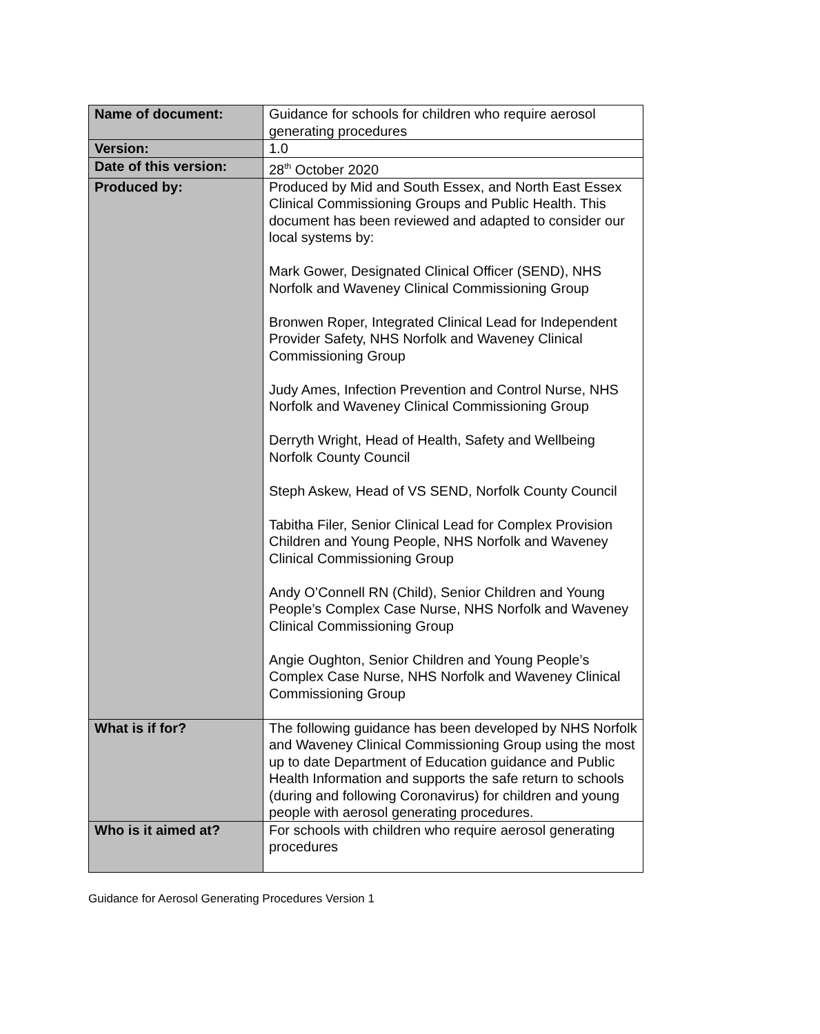| Name of document: | Guidance for schools for children who require aerosol generating procedures |
| Version: | 1.0 |
| Date of this version: | 28<sup>th</sup> October 2020 |
| Produced by: | Produced by Mid and South Essex, and North East Essex Clinical Commissioning Groups and Public Health. This document has been reviewed and adapted to consider our local systems by: Mark Gower, Designated Clinical Officer (SEND), NHS Norfolk and Waveney Clinical Commissioning Group Bronwen Roper, Integrated Clinical Lead for Independent Provider Safety, NHS Norfolk and Waveney Clinical Commissioning Group Judy Ames, Infection Prevention and Control Nurse, NHS Norfolk and Waveney Clinical Commissioning Group Derryth Wright, Head of Health, Safety and Wellbeing Norfolk County Council Steph Askew, Head of VS SEND, Norfolk County Council Tabitha Filer, Senior Clinical Lead for Complex Provision Children and Young People, NHS Norfolk and Waveney Clinical Commissioning Group Andy O’Connell RN (Child), Senior Children and Young People’s Complex Case Nurse, NHS Norfolk and Waveney Clinical Commissioning Group Angie Oughton, Senior Children and Young People’s Complex Case Nurse, NHS Norfolk and Waveney Clinical Commissioning Group |
| What is if for? | The following guidance has been developed by NHS Norfolk and Waveney Clinical Commissioning Group using the most up to date Department of Education guidance and Public Health Information and supports the safe return to schools (during and following Coronavirus) for children and young people with aerosol generating procedures. |
| Who is it aimed at? | For schools with children who require aerosol generating procedures |
Guidance for Aerosol Generating Procedures Version 1